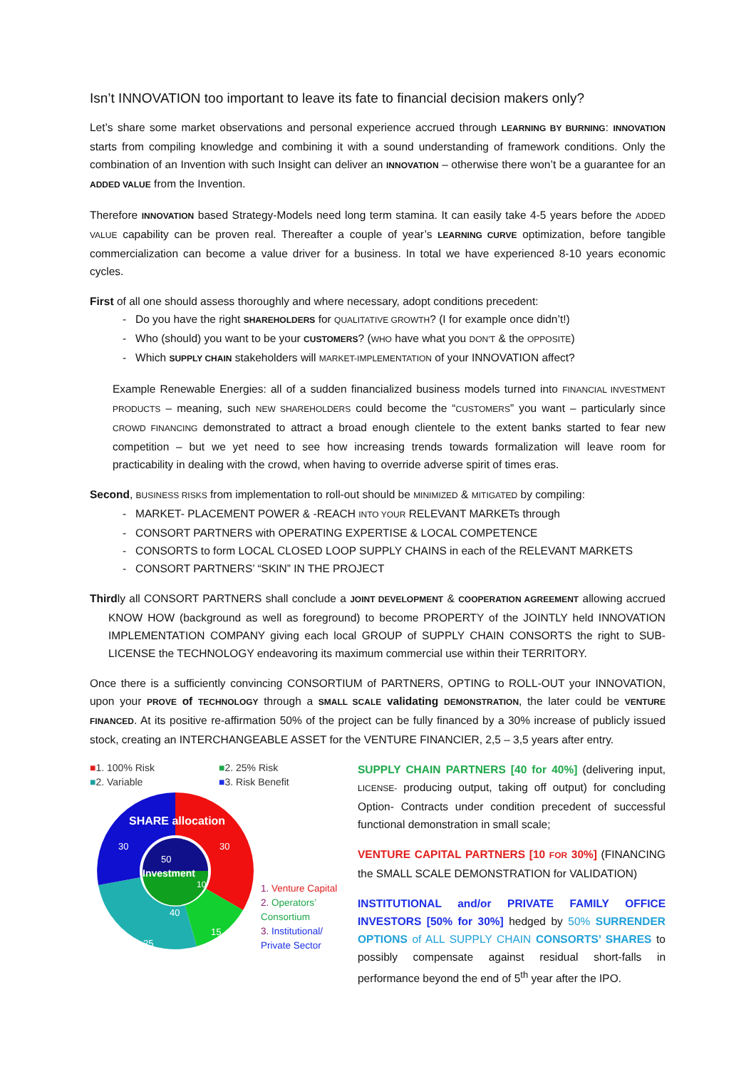Isn’t INNOVATION too important to leave its fate to financial decision makers only?
Let’s share some market observations and personal experience accrued through LEARNING BY BURNING: INNOVATION starts from compiling knowledge and combining it with a sound understanding of framework conditions. Only the combination of an Invention with such Insight can deliver an INNOVATION – otherwise there won’t be a guarantee for an ADDED VALUE from the Invention.
Therefore INNOVATION based Strategy-Models need long term stamina. It can easily take 4-5 years before the ADDED VALUE capability can be proven real. Thereafter a couple of year’s LEARNING CURVE optimization, before tangible commercialization can become a value driver for a business. In total we have experienced 8-10 years economic cycles.
First of all one should assess thoroughly and where necessary, adopt conditions precedent:
Do you have the right SHAREHOLDERS for QUALITATIVE GROWTH? (I for example once didn’t!)
Who (should) you want to be your CUSTOMERS? (WHO have what you DON’T & the OPPOSITE)
Which SUPPLY CHAIN stakeholders will MARKET-IMPLEMENTATION of your INNOVATION affect?
Example Renewable Energies: all of a sudden financialized business models turned into FINANCIAL INVESTMENT PRODUCTS – meaning, such NEW SHAREHOLDERS could become the “CUSTOMERS” you want – particularly since CROWD FINANCING demonstrated to attract a broad enough clientele to the extent banks started to fear new competition – but we yet need to see how increasing trends towards formalization will leave room for practicability in dealing with the crowd, when having to override adverse spirit of times eras.
Second, BUSINESS RISKS from implementation to roll-out should be MINIMIZED & MITIGATED by compiling:
MARKET- PLACEMENT POWER & -REACH INTO YOUR RELEVANT MARKETs through
CONSORT PARTNERS with OPERATING EXPERTISE & LOCAL COMPETENCE
CONSORTS to form LOCAL CLOSED LOOP SUPPLY CHAINS in each of the RELEVANT MARKETS
CONSORT PARTNERS’ “SKIN” IN THE PROJECT
Thirdly all CONSORT PARTNERS shall conclude a JOINT DEVELOPMENT & COOPERATION AGREEMENT allowing accrued KNOW HOW (background as well as foreground) to become PROPERTY of the JOINTLY held INNOVATION IMPLEMENTATION COMPANY giving each local GROUP of SUPPLY CHAIN CONSORTS the right to SUB-LICENSE the TECHNOLOGY endeavoring its maximum commercial use within their TERRITORY.
Once there is a sufficiently convincing CONSORTIUM of PARTNERS, OPTING to ROLL-OUT your INNOVATION, upon your PROVE of TECHNOLOGY through a SMALL SCALE validating DEMONSTRATION, the later could be VENTURE FINANCED. At its positive re-affirmation 50% of the project can be fully financed by a 30% increase of publicly issued stock, creating an INTERCHANGEABLE ASSET for the VENTURE FINANCIER, 2,5 – 3,5 years after entry.
■1. 100% Risk ■2. 25% Risk ■2. Variable ■3. Risk Benefit
SHARE allocation
30
30
50
Investment
10
40
15
25
1. Venture Capital
2. Operators’
Consortium
3. Institutional/
Private Sector
SUPPLY CHAIN PARTNERS [40 for 40%] (delivering input, LICENSE- producing output, taking off output) for concluding Option- Contracts under condition precedent of successful functional demonstration in small scale;
VENTURE CAPITAL PARTNERS [10 FOR 30%] (FINANCING the SMALL SCALE DEMONSTRATION for VALIDATION)
INSTITUTIONAL and/or PRIVATE FAMILY OFFICE INVESTORS [50% for 30%] hedged by 50% SURRENDER OPTIONS of ALL SUPPLY CHAIN CONSORTS’ SHARES to possibly compensate against residual short-falls in performance beyond the end of 5<sup>th</sup> year after the IPO.